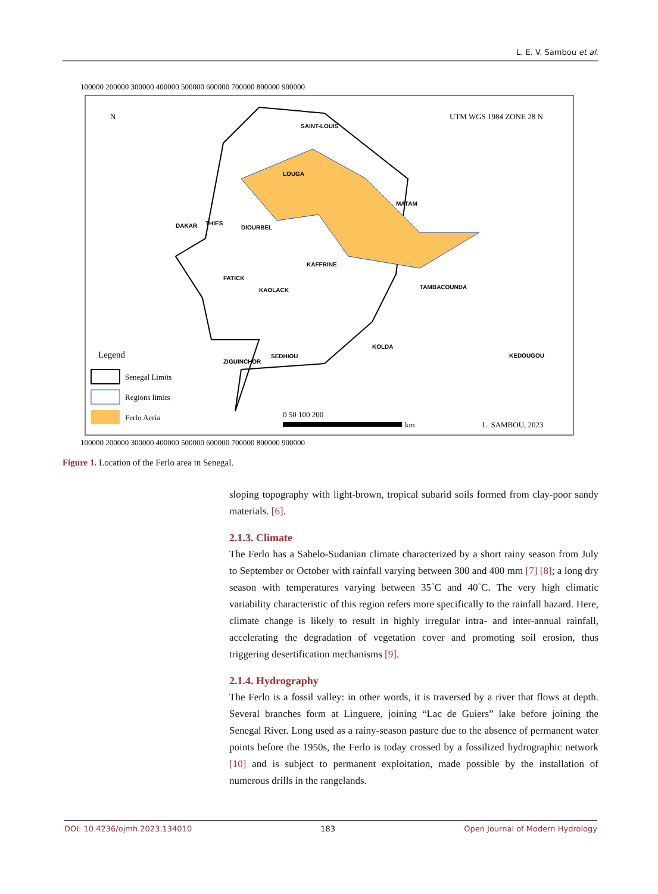L. E. V. Sambou et al.
100000 200000 300000 400000 500000 600000 700000 800000 900000
100000 200000 300000 400000 500000 600000 700000 800000 900000
UTM WGS 1984 ZONE 28 N
N
Legend
Senegal Limits
Regions limits
Ferlo Aeria
0 50 100 200
km
L. SAMBOU, 2023
SAINT-LOUIS
LOUGA
MATAM
DAKAR
THIES
DIOURBEL
KAFFRINE
FATICK
KAOLACK
TAMBACOUNDA
KOLDA
SEDHIOU
ZIGUINCHOR
KEDOUGOU
Figure 1. Location of the Ferlo area in Senegal.
sloping topography with light-brown, tropical subarid soils formed from clay-poor sandy materials. [6].
2.1.3. Climate
The Ferlo has a Sahelo-Sudanian climate characterized by a short rainy season from July to September or October with rainfall varying between 300 and 400 mm [7] [8]; a long dry season with temperatures varying between 35˚C and 40˚C. The very high climatic variability characteristic of this region refers more specifically to the rainfall hazard. Here, climate change is likely to result in highly irregular intra- and inter-annual rainfall, accelerating the degradation of vegetation cover and promoting soil erosion, thus triggering desertification mechanisms [9].
2.1.4. Hydrography
The Ferlo is a fossil valley: in other words, it is traversed by a river that flows at depth. Several branches form at Linguere, joining “Lac de Guiers” lake before joining the Senegal River. Long used as a rainy-season pasture due to the absence of permanent water points before the 1950s, the Ferlo is today crossed by a fossilized hydrographic network [10] and is subject to permanent exploitation, made possible by the installation of numerous drills in the rangelands.
DOI: 10.4236/ojmh.2023.134010 183 Open Journal of Modern Hydrology